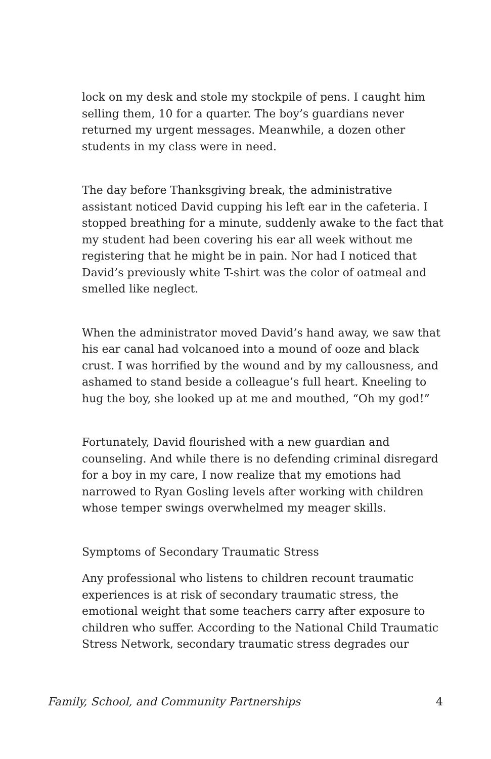lock on my desk and stole my stockpile of pens. I caught him selling them, 10 for a quarter. The boy’s guardians never returned my urgent messages. Meanwhile, a dozen other students in my class were in need.
The day before Thanksgiving break, the administrative assistant noticed David cupping his left ear in the cafeteria. I stopped breathing for a minute, suddenly awake to the fact that my student had been covering his ear all week without me registering that he might be in pain. Nor had I noticed that David’s previously white T-shirt was the color of oatmeal and smelled like neglect.
When the administrator moved David’s hand away, we saw that his ear canal had volcanoed into a mound of ooze and black crust. I was horrified by the wound and by my callousness, and ashamed to stand beside a colleague’s full heart. Kneeling to hug the boy, she looked up at me and mouthed, “Oh my god!”
Fortunately, David flourished with a new guardian and counseling. And while there is no defending criminal disregard for a boy in my care, I now realize that my emotions had narrowed to Ryan Gosling levels after working with children whose temper swings overwhelmed my meager skills.
Symptoms of Secondary Traumatic Stress
Any professional who listens to children recount traumatic experiences is at risk of secondary traumatic stress, the emotional weight that some teachers carry after exposure to children who suffer. According to the National Child Traumatic Stress Network, secondary traumatic stress degrades our
Family, School, and Community Partnerships 4